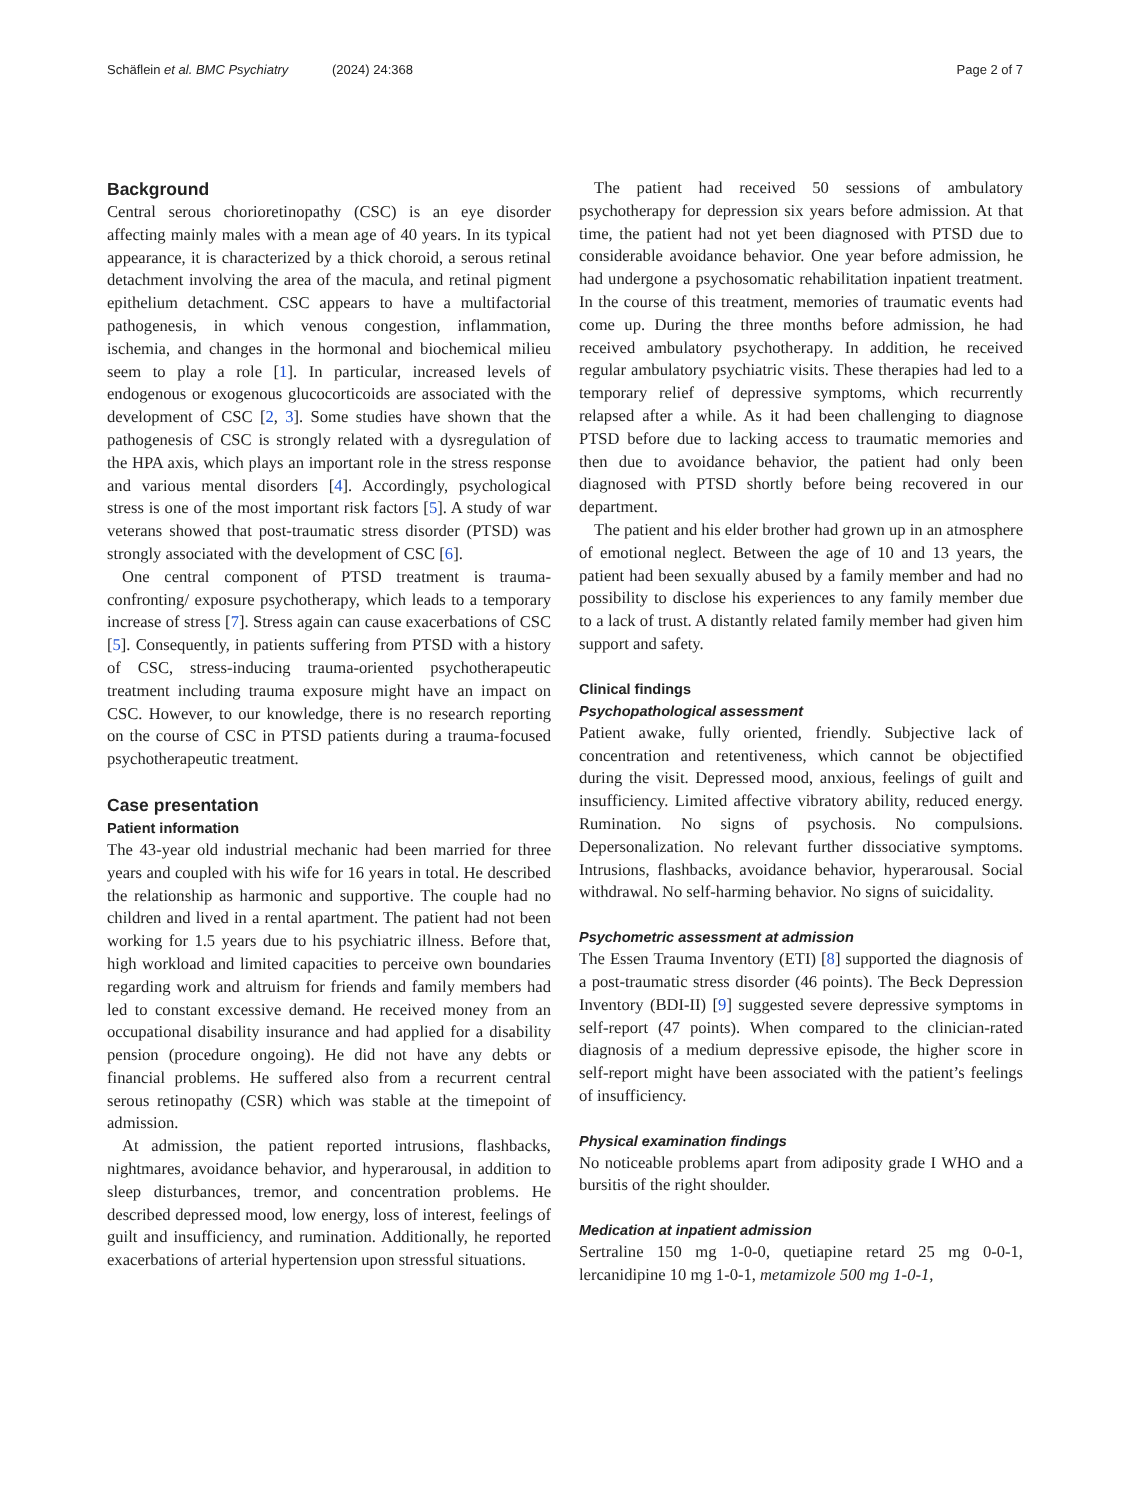Schäflein et al. BMC Psychiatry (2024) 24:368
Page 2 of 7
Background
Central serous chorioretinopathy (CSC) is an eye disorder affecting mainly males with a mean age of 40 years. In its typical appearance, it is characterized by a thick choroid, a serous retinal detachment involving the area of the macula, and retinal pigment epithelium detachment. CSC appears to have a multifactorial pathogenesis, in which venous congestion, inflammation, ischemia, and changes in the hormonal and biochemical milieu seem to play a role [1]. In particular, increased levels of endogenous or exogenous glucocorticoids are associated with the development of CSC [2, 3]. Some studies have shown that the pathogenesis of CSC is strongly related with a dysregulation of the HPA axis, which plays an important role in the stress response and various mental disorders [4]. Accordingly, psychological stress is one of the most important risk factors [5]. A study of war veterans showed that post-traumatic stress disorder (PTSD) was strongly associated with the development of CSC [6].
One central component of PTSD treatment is trauma-confronting/ exposure psychotherapy, which leads to a temporary increase of stress [7]. Stress again can cause exacerbations of CSC [5]. Consequently, in patients suffering from PTSD with a history of CSC, stress-inducing trauma-oriented psychotherapeutic treatment including trauma exposure might have an impact on CSC. However, to our knowledge, there is no research reporting on the course of CSC in PTSD patients during a trauma-focused psychotherapeutic treatment.
Case presentation
Patient information
The 43-year old industrial mechanic had been married for three years and coupled with his wife for 16 years in total. He described the relationship as harmonic and supportive. The couple had no children and lived in a rental apartment. The patient had not been working for 1.5 years due to his psychiatric illness. Before that, high workload and limited capacities to perceive own boundaries regarding work and altruism for friends and family members had led to constant excessive demand. He received money from an occupational disability insurance and had applied for a disability pension (procedure ongoing). He did not have any debts or financial problems. He suffered also from a recurrent central serous retinopathy (CSR) which was stable at the timepoint of admission.
At admission, the patient reported intrusions, flashbacks, nightmares, avoidance behavior, and hyperarousal, in addition to sleep disturbances, tremor, and concentration problems. He described depressed mood, low energy, loss of interest, feelings of guilt and insufficiency, and rumination. Additionally, he reported exacerbations of arterial hypertension upon stressful situations.
The patient had received 50 sessions of ambulatory psychotherapy for depression six years before admission. At that time, the patient had not yet been diagnosed with PTSD due to considerable avoidance behavior. One year before admission, he had undergone a psychosomatic rehabilitation inpatient treatment. In the course of this treatment, memories of traumatic events had come up. During the three months before admission, he had received ambulatory psychotherapy. In addition, he received regular ambulatory psychiatric visits. These therapies had led to a temporary relief of depressive symptoms, which recurrently relapsed after a while. As it had been challenging to diagnose PTSD before due to lacking access to traumatic memories and then due to avoidance behavior, the patient had only been diagnosed with PTSD shortly before being recovered in our department.
The patient and his elder brother had grown up in an atmosphere of emotional neglect. Between the age of 10 and 13 years, the patient had been sexually abused by a family member and had no possibility to disclose his experiences to any family member due to a lack of trust. A distantly related family member had given him support and safety.
Clinical findings
Psychopathological assessment
Patient awake, fully oriented, friendly. Subjective lack of concentration and retentiveness, which cannot be objectified during the visit. Depressed mood, anxious, feelings of guilt and insufficiency. Limited affective vibratory ability, reduced energy. Rumination. No signs of psychosis. No compulsions. Depersonalization. No relevant further dissociative symptoms. Intrusions, flashbacks, avoidance behavior, hyperarousal. Social withdrawal. No self-harming behavior. No signs of suicidality.
Psychometric assessment at admission
The Essen Trauma Inventory (ETI) [8] supported the diagnosis of a post-traumatic stress disorder (46 points). The Beck Depression Inventory (BDI-II) [9] suggested severe depressive symptoms in self-report (47 points). When compared to the clinician-rated diagnosis of a medium depressive episode, the higher score in self-report might have been associated with the patient’s feelings of insufficiency.
Physical examination findings
No noticeable problems apart from adiposity grade I WHO and a bursitis of the right shoulder.
Medication at inpatient admission
Sertraline 150 mg 1-0-0, quetiapine retard 25 mg 0-0-1, lercanidipine 10 mg 1-0-1, metamizole 500 mg 1-0-1,